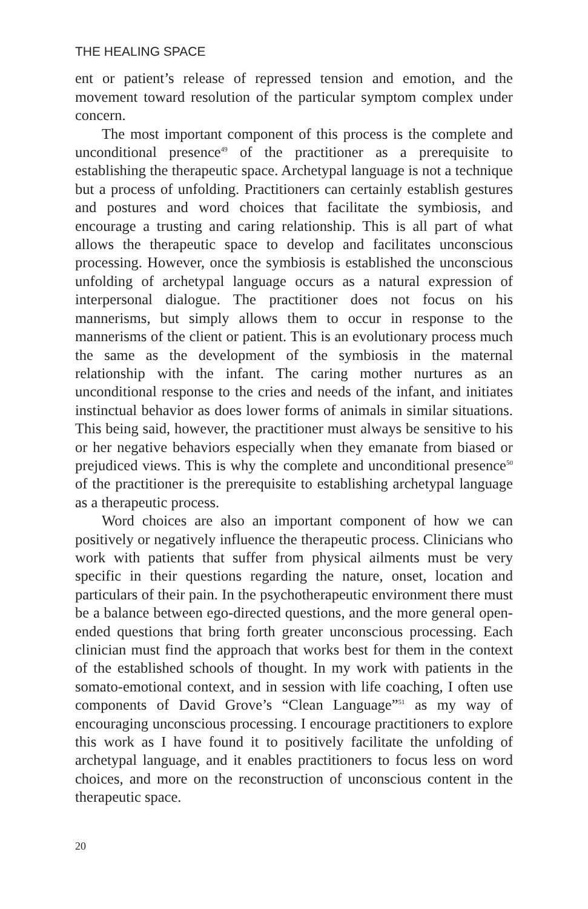THE HEALING SPACE
ent or patient’s release of repressed tension and emotion, and the movement toward resolution of the particular symptom complex under concern.
The most important component of this process is the complete and unconditional presence<sup>49</sup> of the practitioner as a prerequisite to establishing the therapeutic space. Archetypal language is not a technique but a process of unfolding. Practitioners can certainly establish gestures and postures and word choices that facilitate the symbiosis, and encourage a trusting and caring relationship. This is all part of what allows the therapeutic space to develop and facilitates unconscious processing. However, once the symbiosis is established the unconscious unfolding of archetypal language occurs as a natural expression of interpersonal dialogue. The practitioner does not focus on his mannerisms, but simply allows them to occur in response to the mannerisms of the client or patient. This is an evolutionary process much the same as the development of the symbiosis in the maternal relationship with the infant. The caring mother nurtures as an unconditional response to the cries and needs of the infant, and initiates instinctual behavior as does lower forms of animals in similar situations. This being said, however, the practitioner must always be sensitive to his or her negative behaviors especially when they emanate from biased or prejudiced views. This is why the complete and unconditional presence<sup>50</sup> of the practitioner is the prerequisite to establishing archetypal language as a therapeutic process.
Word choices are also an important component of how we can positively or negatively influence the therapeutic process. Clinicians who work with patients that suffer from physical ailments must be very specific in their questions regarding the nature, onset, location and particulars of their pain. In the psychotherapeutic environment there must be a balance between ego-directed questions, and the more general open-ended questions that bring forth greater unconscious processing. Each clinician must find the approach that works best for them in the context of the established schools of thought. In my work with patients in the somato-emotional context, and in session with life coaching, I often use components of David Grove’s “Clean Language”<sup>51</sup> as my way of encouraging unconscious processing. I encourage practitioners to explore this work as I have found it to positively facilitate the unfolding of archetypal language, and it enables practitioners to focus less on word choices, and more on the reconstruction of unconscious content in the therapeutic space.
20